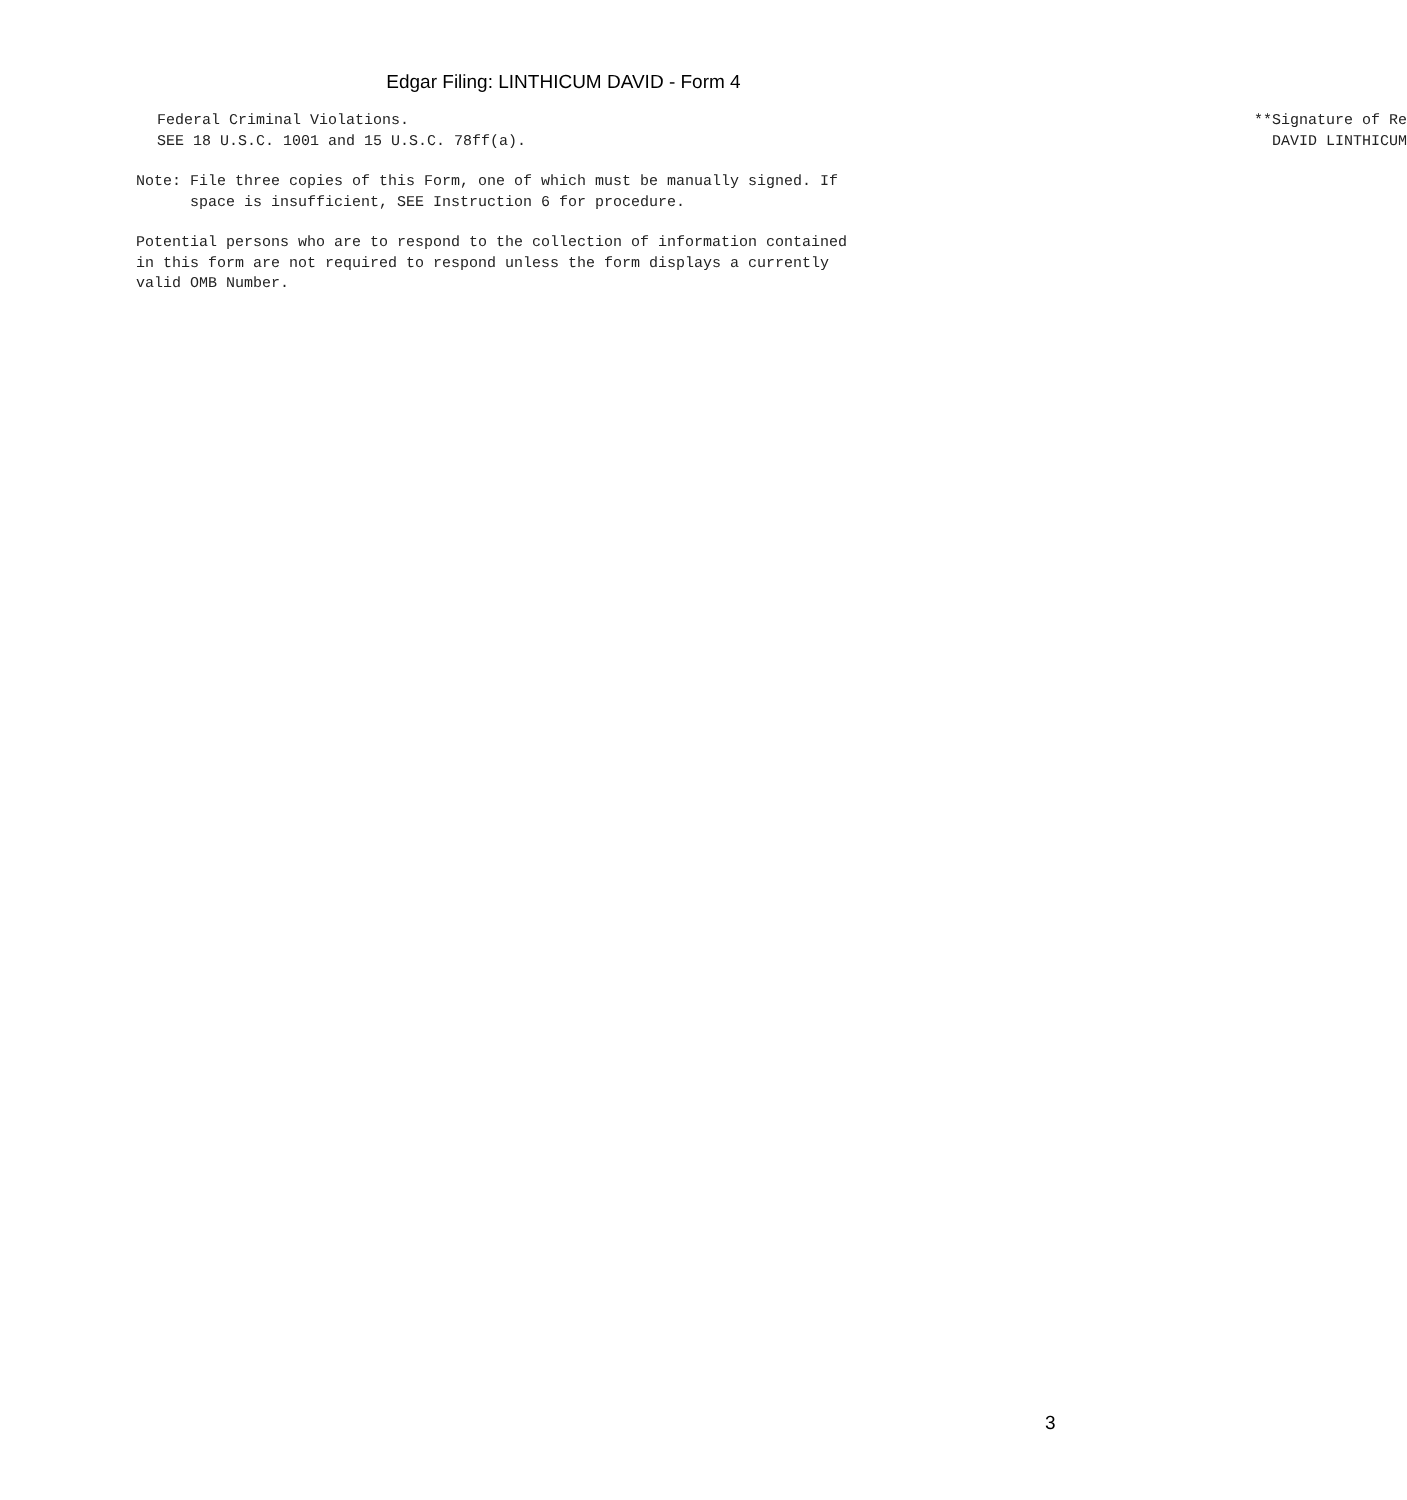Edgar Filing: LINTHICUM DAVID - Form 4
Federal Criminal Violations.
SEE 18 U.S.C. 1001 and 15 U.S.C. 78ff(a).
**Signature of Re
  DAVID LINTHICUM
Note: File three copies of this Form, one of which must be manually signed. If
      space is insufficient, SEE Instruction 6 for procedure.
Potential persons who are to respond to the collection of information contained
in this form are not required to respond unless the form displays a currently
valid OMB Number.
3